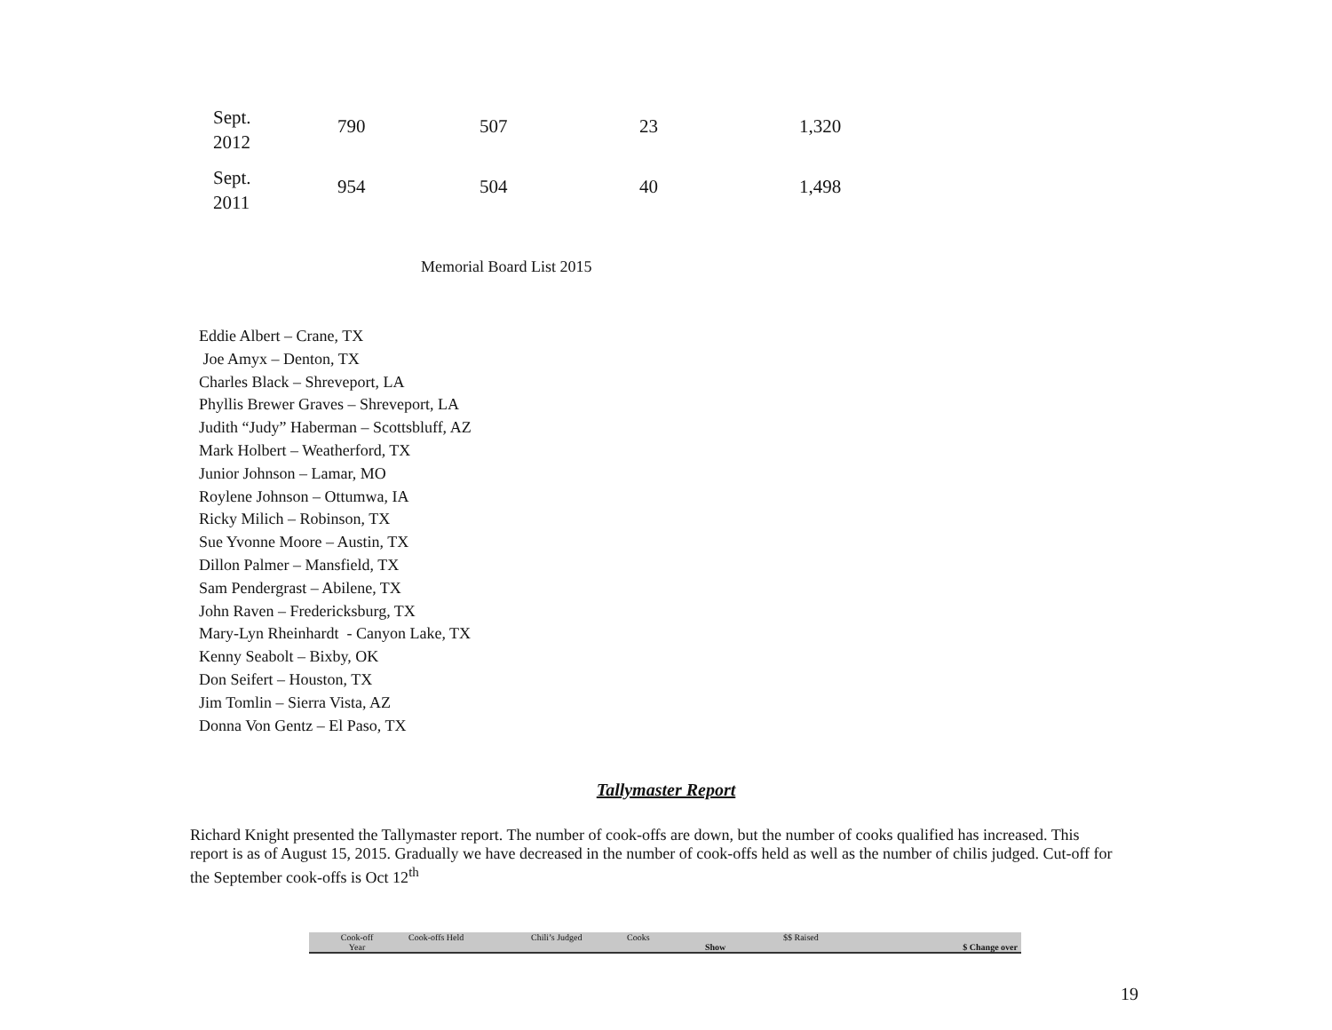| Sept. 2012 | 790 | 507 | 23 | 1,320 |
| Sept. 2011 | 954 | 504 | 40 | 1,498 |
Memorial Board List 2015
Eddie Albert – Crane, TX
Joe Amyx – Denton, TX
Charles Black – Shreveport, LA
Phyllis Brewer Graves – Shreveport, LA
Judith “Judy” Haberman – Scottsbluff, AZ
Mark Holbert – Weatherford, TX
Junior Johnson – Lamar, MO
Roylene Johnson – Ottumwa, IA
Ricky Milich – Robinson, TX
Sue Yvonne Moore – Austin, TX
Dillon Palmer – Mansfield, TX
Sam Pendergrast – Abilene, TX
John Raven – Fredericksburg, TX
Mary-Lyn Rheinhardt - Canyon Lake, TX
Kenny Seabolt – Bixby, OK
Don Seifert – Houston, TX
Jim Tomlin – Sierra Vista, AZ
Donna Von Gentz – El Paso, TX
Tallymaster Report
Richard Knight presented the Tallymaster report. The number of cook-offs are down, but the number of cooks qualified has increased. This report is as of August 15, 2015. Gradually we have decreased in the number of cook-offs held as well as the number of chilis judged. Cut-off for the September cook-offs is Oct 12<sup>th</sup>
| Cook-off Year | Cook-offs Held | Chili’s Judged | Cooks | Show | $$ Raised | $ Change over |
19